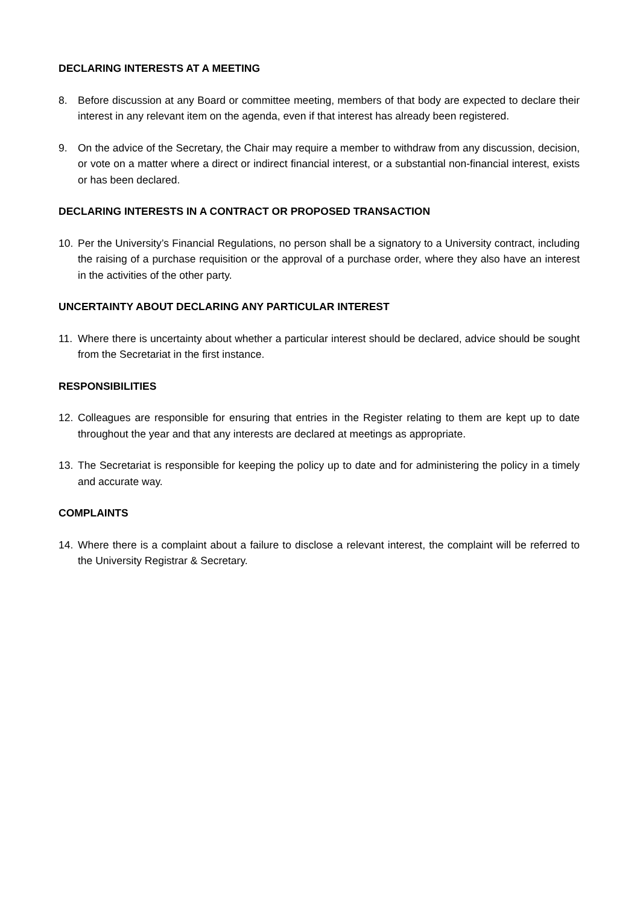DECLARING INTERESTS AT A MEETING
8. Before discussion at any Board or committee meeting, members of that body are expected to declare their interest in any relevant item on the agenda, even if that interest has already been registered.
9. On the advice of the Secretary, the Chair may require a member to withdraw from any discussion, decision, or vote on a matter where a direct or indirect financial interest, or a substantial non-financial interest, exists or has been declared.
DECLARING INTERESTS IN A CONTRACT OR PROPOSED TRANSACTION
10. Per the University’s Financial Regulations, no person shall be a signatory to a University contract, including the raising of a purchase requisition or the approval of a purchase order, where they also have an interest in the activities of the other party.
UNCERTAINTY ABOUT DECLARING ANY PARTICULAR INTEREST
11. Where there is uncertainty about whether a particular interest should be declared, advice should be sought from the Secretariat in the first instance.
RESPONSIBILITIES
12. Colleagues are responsible for ensuring that entries in the Register relating to them are kept up to date throughout the year and that any interests are declared at meetings as appropriate.
13. The Secretariat is responsible for keeping the policy up to date and for administering the policy in a timely and accurate way.
COMPLAINTS
14. Where there is a complaint about a failure to disclose a relevant interest, the complaint will be referred to the University Registrar & Secretary.